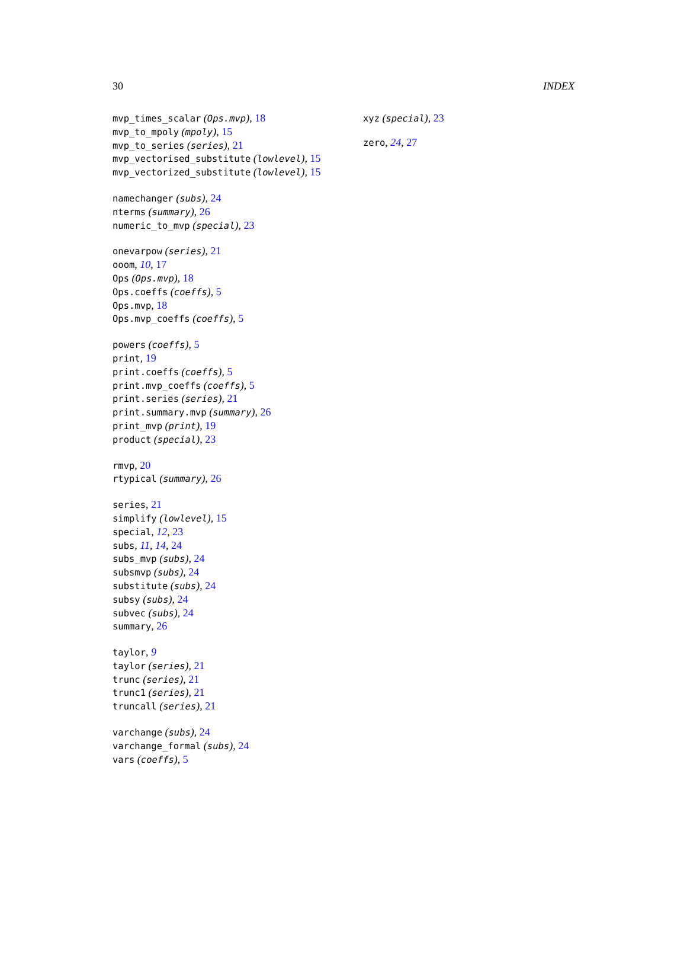30 INDEX
mvp_times_scalar (Ops.mvp), 18
mvp_to_mpoly (mpoly), 15
mvp_to_series (series), 21
mvp_vectorised_substitute (lowlevel), 15
mvp_vectorized_substitute (lowlevel), 15
namechanger (subs), 24
nterms (summary), 26
numeric_to_mvp (special), 23
onevarpow (series), 21
ooom, 10, 17
Ops (Ops.mvp), 18
Ops.coeffs (coeffs), 5
Ops.mvp, 18
Ops.mvp_coeffs (coeffs), 5
powers (coeffs), 5
print, 19
print.coeffs (coeffs), 5
print.mvp_coeffs (coeffs), 5
print.series (series), 21
print.summary.mvp (summary), 26
print_mvp (print), 19
product (special), 23
rmvp, 20
rtypical (summary), 26
series, 21
simplify (lowlevel), 15
special, 12, 23
subs, 11, 14, 24
subs_mvp (subs), 24
subsmvp (subs), 24
substitute (subs), 24
subsy (subs), 24
subvec (subs), 24
summary, 26
taylor, 9
taylor (series), 21
trunc (series), 21
trunc1 (series), 21
truncall (series), 21
varchange (subs), 24
varchange_formal (subs), 24
vars (coeffs), 5
xyz (special), 23
zero, 24, 27